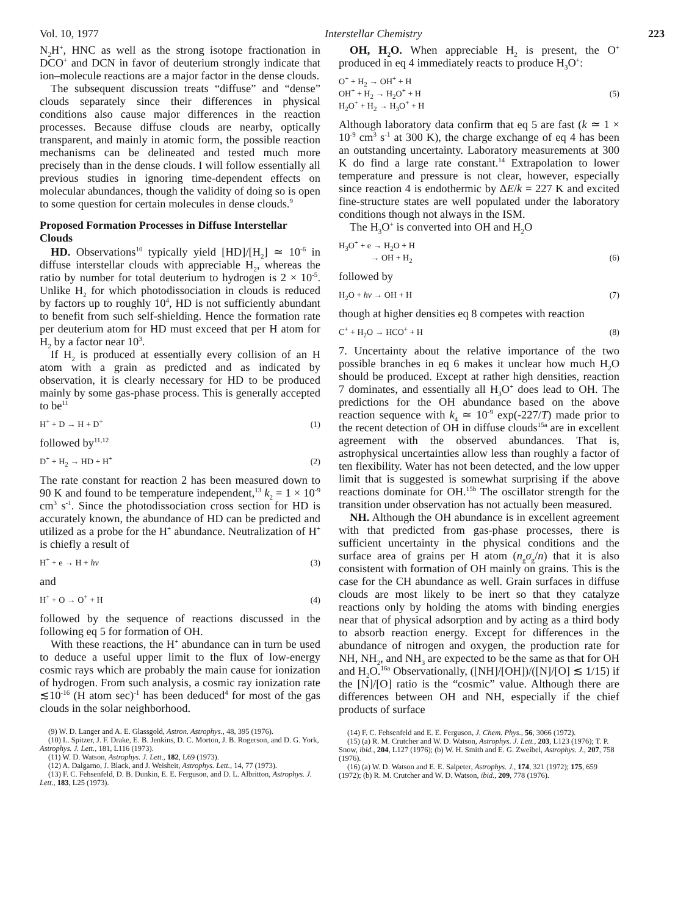Vol. 10, 1977 Interstellar Chemistry 223
N<sub>2</sub>H<sup>+</sup>, HNC as well as the strong isotope fractionation in DCO<sup>+</sup> and DCN in favor of deuterium strongly indicate that ion–molecule reactions are a major factor in the dense clouds.
The subsequent discussion treats “diffuse” and “dense” clouds separately since their differences in physical conditions also cause major differences in the reaction processes. Because diffuse clouds are nearby, optically transparent, and mainly in atomic form, the possible reaction mechanisms can be delineated and tested much more precisely than in the dense clouds. I will follow essentially all previous studies in ignoring time-dependent effects on molecular abundances, though the validity of doing so is open to some question for certain molecules in dense clouds.<sup>9</sup>
Proposed Formation Processes in Diffuse Interstellar Clouds
HD. Observations<sup>10</sup> typically yield [HD]/[H<sub>2</sub>] ≃ 10<sup>-6</sup> in diffuse interstellar clouds with appreciable H<sub>2</sub>, whereas the ratio by number for total deuterium to hydrogen is 2 × 10<sup>-5</sup>. Unlike H<sub>2</sub> for which photodissociation in clouds is reduced by factors up to roughly 10<sup>4</sup>, HD is not sufficiently abundant to benefit from such self-shielding. Hence the formation rate per deuterium atom for HD must exceed that per H atom for H<sub>2</sub> by a factor near 10<sup>3</sup>.
If H<sub>2</sub> is produced at essentially every collision of an H atom with a grain as predicted and as indicated by observation, it is clearly necessary for HD to be produced mainly by some gas-phase process. This is generally accepted to be<sup>11</sup>
H<sup>+</sup> + D → H + D<sup>+</sup> (1)
followed by<sup>11,12</sup>
D<sup>+</sup> + H<sub>2</sub> → HD + H<sup>+</sup> (2)
The rate constant for reaction 2 has been measured down to 90 K and found to be temperature independent,<sup>13</sup> k<sub>2</sub> = 1 × 10<sup>-9</sup> cm<sup>3</sup> s<sup>-1</sup>. Since the photodissociation cross section for HD is accurately known, the abundance of HD can be predicted and utilized as a probe for the H<sup>+</sup> abundance. Neutralization of H<sup>+</sup> is chiefly a result of
H<sup>+</sup> + e → H + hν (3)
and
H<sup>+</sup> + O → O<sup>+</sup> + H (4)
followed by the sequence of reactions discussed in the following eq 5 for formation of OH.
With these reactions, the H<sup>+</sup> abundance can in turn be used to deduce a useful upper limit to the flux of low-energy cosmic rays which are probably the main cause for ionization of hydrogen. From such analysis, a cosmic ray ionization rate ≲10<sup>-16</sup> (H atom sec)<sup>-1</sup> has been deduced<sup>4</sup> for most of the gas clouds in the solar neighborhood.
(9) W. D. Langer and A. E. Glassgold, Astron. Astrophys., 48, 395 (1976).
(10) L. Spitzer, J. F. Drake, E. B. Jenkins, D. C. Morton, J. B. Rogerson, and D. G. York, Astrophys. J. Lett., 181, L116 (1973).
(11) W. D. Watson, Astrophys. J. Lett., 182, L69 (1973).
(12) A. Dalgarno, J. Black, and J. Weisheit, Astrophys. Lett., 14, 77 (1973).
(13) F. C. Fehsenfeld, D. B. Dunkin, E. E. Ferguson, and D. L. Albritton, Astrophys. J. Lett., 183, L25 (1973).
OH, H<sub>2</sub>O. When appreciable H<sub>2</sub> is present, the O<sup>+</sup> produced in eq 4 immediately reacts to produce H<sub>3</sub>O<sup>+</sup>:
O<sup>+</sup> + H<sub>2</sub> → OH<sup>+</sup> + H
OH<sup>+</sup> + H<sub>2</sub> → H<sub>2</sub>O<sup>+</sup> + H
H<sub>2</sub>O<sup>+</sup> + H<sub>2</sub> → H<sub>3</sub>O<sup>+</sup> + H (5)
Although laboratory data confirm that eq 5 are fast (k ≃ 1 × 10<sup>-9</sup> cm<sup>3</sup> s<sup>-1</sup> at 300 K), the charge exchange of eq 4 has been an outstanding uncertainty. Laboratory measurements at 300 K do find a large rate constant.<sup>14</sup> Extrapolation to lower temperature and pressure is not clear, however, especially since reaction 4 is endothermic by ΔE/k = 227 K and excited fine-structure states are well populated under the laboratory conditions though not always in the ISM.
The H<sub>3</sub>O<sup>+</sup> is converted into OH and H<sub>2</sub>O
H<sub>3</sub>O<sup>+</sup> + e → H<sub>2</sub>O + H
→ OH + H<sub>2</sub> (6)
followed by
H<sub>2</sub>O + hν → OH + H (7)
though at higher densities eq 8 competes with reaction
C<sup>+</sup> + H<sub>2</sub>O → HCO<sup>+</sup> + H (8)
7. Uncertainty about the relative importance of the two possible branches in eq 6 makes it unclear how much H<sub>2</sub>O should be produced. Except at rather high densities, reaction 7 dominates, and essentially all H<sub>3</sub>O<sup>+</sup> does lead to OH. The predictions for the OH abundance based on the above reaction sequence with k<sub>4</sub> ≃ 10<sup>-9</sup> exp(-227/T) made prior to the recent detection of OH in diffuse clouds<sup>15a</sup> are in excellent agreement with the observed abundances. That is, astrophysical uncertainties allow less than roughly a factor of ten flexibility. Water has not been detected, and the low upper limit that is suggested is somewhat surprising if the above reactions dominate for OH.<sup>15b</sup> The oscillator strength for the transition under observation has not actually been measured.
NH. Although the OH abundance is in excellent agreement with that predicted from gas-phase processes, there is sufficient uncertainty in the physical conditions and the surface area of grains per H atom (n<sub>g</sub>σ<sub>g</sub>/n) that it is also consistent with formation of OH mainly on grains. This is the case for the CH abundance as well. Grain surfaces in diffuse clouds are most likely to be inert so that they catalyze reactions only by holding the atoms with binding energies near that of physical adsorption and by acting as a third body to absorb reaction energy. Except for differences in the abundance of nitrogen and oxygen, the production rate for NH, NH<sub>2</sub>, and NH<sub>3</sub> are expected to be the same as that for OH and H<sub>2</sub>O.<sup>16a</sup> Observationally, ([NH]/[OH])/([N]/[O] ≲ 1/15) if the [N]/[O] ratio is the “cosmic” value. Although there are differences between OH and NH, especially if the chief products of surface
(14) F. C. Fehsenfeld and E. E. Ferguson, J. Chem. Phys., 56, 3066 (1972).
(15) (a) R. M. Crutcher and W. D. Watson, Astrophys. J. Lett., 203, L123 (1976); T. P. Snow, ibid., 204, L127 (1976); (b) W. H. Smith and E. G. Zweibel, Astrophys. J., 207, 758 (1976).
(16) (a) W. D. Watson and E. E. Salpeter, Astrophys. J., 174, 321 (1972); 175, 659 (1972); (b) R. M. Crutcher and W. D. Watson, ibid., 209, 778 (1976).